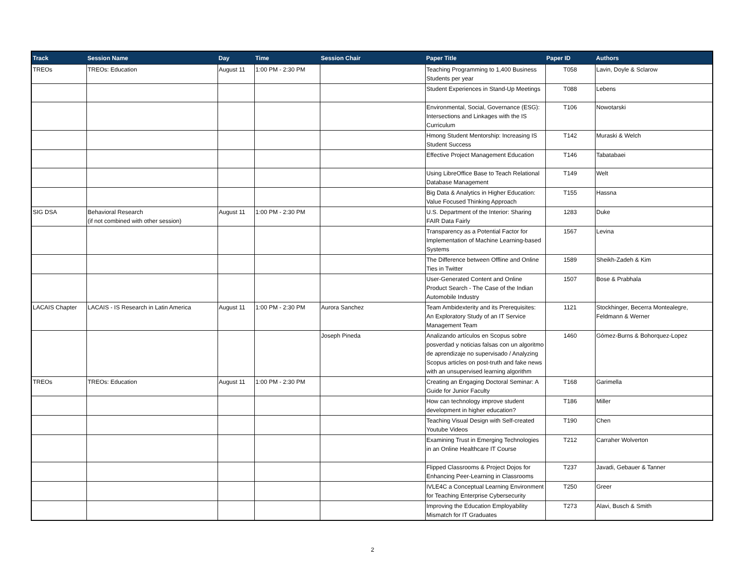| Track | Session Name | Day | Time | Session Chair | Paper Title | Paper ID | Authors |
| --- | --- | --- | --- | --- | --- | --- | --- |
| TREOs | TREOs: Education | August 11 | 1:00 PM - 2:30 PM | | Teaching Programming to 1,400 Business Students per year | T058 | Lavin, Doyle & Sclarow |
| | | | | | Student Experiences in Stand-Up Meetings | T088 | Lebens |
| | | | | | Environmental, Social, Governance (ESG): Intersections and Linkages with the IS Curriculum | T106 | Nowotarski |
| | | | | | Hmong Student Mentorship: Increasing IS Student Success | T142 | Muraski & Welch |
| | | | | | Effective Project Management Education | T146 | Tabatabaei |
| | | | | | Using LibreOffice Base to Teach Relational Database Management | T149 | Welt |
| | | | | | Big Data & Analytics in Higher Education: Value Focused Thinking Approach | T155 | Hassna |
| SIG DSA | Behavioral Research (if not combined with other session) | August 11 | 1:00 PM - 2:30 PM | | U.S. Department of the Interior: Sharing FAIR Data Fairly | 1283 | Duke |
| | | | | | Transparency as a Potential Factor for Implementation of Machine Learning-based Systems | 1567 | Levina |
| | | | | | The Difference between Offline and Online Ties in Twitter | 1589 | Sheikh-Zadeh & Kim |
| | | | | | User-Generated Content and Online Product Search - The Case of the Indian Automobile Industry | 1507 | Bose & Prabhala |
| LACAIS Chapter | LACAIS - IS Research in Latin America | August 11 | 1:00 PM - 2:30 PM | Aurora Sanchez | Team Ambidexterity and its Prerequisites: An Exploratory Study of an IT Service Management Team | 1121 | Stockhinger, Becerra Montealegre, Feldmann & Werner |
| | | | | Joseph Pineda | Analizando artículos en Scopus sobre posverdad y noticias falsas con un algoritmo de aprendizaje no supervisado / Analyzing Scopus articles on post-truth and fake news with an unsupervised learning algorithm | 1460 | Gómez-Burns & Bohorquez-Lopez |
| TREOs | TREOs: Education | August 11 | 1:00 PM - 2:30 PM | | Creating an Engaging Doctoral Seminar: A Guide for Junior Faculty | T168 | Garimella |
| | | | | | How can technology improve student development in higher education? | T186 | Miller |
| | | | | | Teaching Visual Design with Self-created Youtube Videos | T190 | Chen |
| | | | | | Examining Trust in Emerging Technologies in an Online Healthcare IT Course | T212 | Carraher Wolverton |
| | | | | | Flipped Classrooms & Project Dojos for Enhancing Peer-Learning in Classrooms | T237 | Javadi, Gebauer & Tanner |
| | | | | | IVLE4C a Conceptual Learning Environment for Teaching Enterprise Cybersecurity | T250 | Greer |
| | | | | | Improving the Education Employability Mismatch for IT Graduates | T273 | Alavi, Busch & Smith |
2